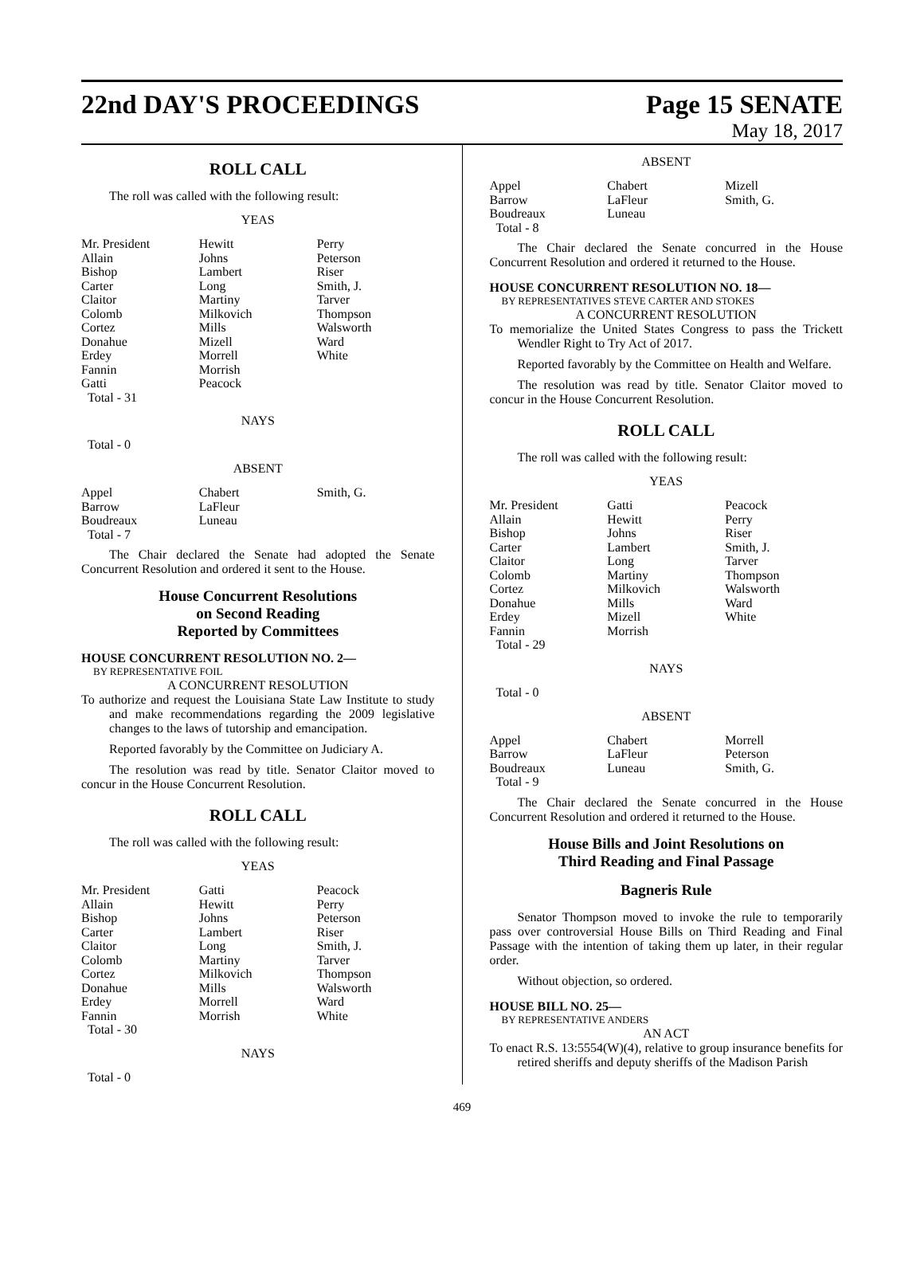22nd DAY'S PROCEEDINGS Page 15 SENATE
May 18, 2017
ROLL CALL
The roll was called with the following result:
YEAS
| Mr. President | Hewitt | Perry |
| Allain | Johns | Peterson |
| Bishop | Lambert | Riser |
| Carter | Long | Smith, J. |
| Claitor | Martiny | Tarver |
| Colomb | Milkovich | Thompson |
| Cortez | Mills | Walsworth |
| Donahue | Mizell | Ward |
| Erdey | Morrell | White |
| Fannin | Morrish | |
| Gatti | Peacock | |
| Total - 31 | | |
NAYS
Total - 0
ABSENT
| Appel | Chabert | Smith, G. |
| Barrow | LaFleur | |
| Boudreaux | Luneau | |
| Total - 7 | | |
The Chair declared the Senate had adopted the Senate Concurrent Resolution and ordered it sent to the House.
House Concurrent Resolutions
on Second Reading
Reported by Committees
HOUSE CONCURRENT RESOLUTION NO. 2—
BY REPRESENTATIVE FOIL
A CONCURRENT RESOLUTION
To authorize and request the Louisiana State Law Institute to study and make recommendations regarding the 2009 legislative changes to the laws of tutorship and emancipation.
Reported favorably by the Committee on Judiciary A.
The resolution was read by title. Senator Claitor moved to concur in the House Concurrent Resolution.
ROLL CALL
The roll was called with the following result:
YEAS
| Mr. President | Gatti | Peacock |
| Allain | Hewitt | Perry |
| Bishop | Johns | Peterson |
| Carter | Lambert | Riser |
| Claitor | Long | Smith, J. |
| Colomb | Martiny | Tarver |
| Cortez | Milkovich | Thompson |
| Donahue | Mills | Walsworth |
| Erdey | Morrell | Ward |
| Fannin | Morrish | White |
| Total - 30 | | |
NAYS
Total - 0
ABSENT
| Appel | Chabert | Mizell |
| Barrow | LaFleur | Smith, G. |
| Boudreaux | Luneau | |
| Total - 8 | | |
The Chair declared the Senate concurred in the House Concurrent Resolution and ordered it returned to the House.
HOUSE CONCURRENT RESOLUTION NO. 18—
BY REPRESENTATIVES STEVE CARTER AND STOKES
A CONCURRENT RESOLUTION
To memorialize the United States Congress to pass the Trickett Wendler Right to Try Act of 2017.
Reported favorably by the Committee on Health and Welfare.
The resolution was read by title. Senator Claitor moved to concur in the House Concurrent Resolution.
ROLL CALL
The roll was called with the following result:
YEAS
| Mr. President | Gatti | Peacock |
| Allain | Hewitt | Perry |
| Bishop | Johns | Riser |
| Carter | Lambert | Smith, J. |
| Claitor | Long | Tarver |
| Colomb | Martiny | Thompson |
| Cortez | Milkovich | Walsworth |
| Donahue | Mills | Ward |
| Erdey | Mizell | White |
| Fannin | Morrish | |
| Total - 29 | | |
NAYS
Total - 0
ABSENT
| Appel | Chabert | Morrell |
| Barrow | LaFleur | Peterson |
| Boudreaux | Luneau | Smith, G. |
| Total - 9 | | |
The Chair declared the Senate concurred in the House Concurrent Resolution and ordered it returned to the House.
House Bills and Joint Resolutions on
Third Reading and Final Passage
Bagneris Rule
Senator Thompson moved to invoke the rule to temporarily pass over controversial House Bills on Third Reading and Final Passage with the intention of taking them up later, in their regular order.
Without objection, so ordered.
HOUSE BILL NO. 25—
BY REPRESENTATIVE ANDERS
AN ACT
To enact R.S. 13:5554(W)(4), relative to group insurance benefits for retired sheriffs and deputy sheriffs of the Madison Parish
469